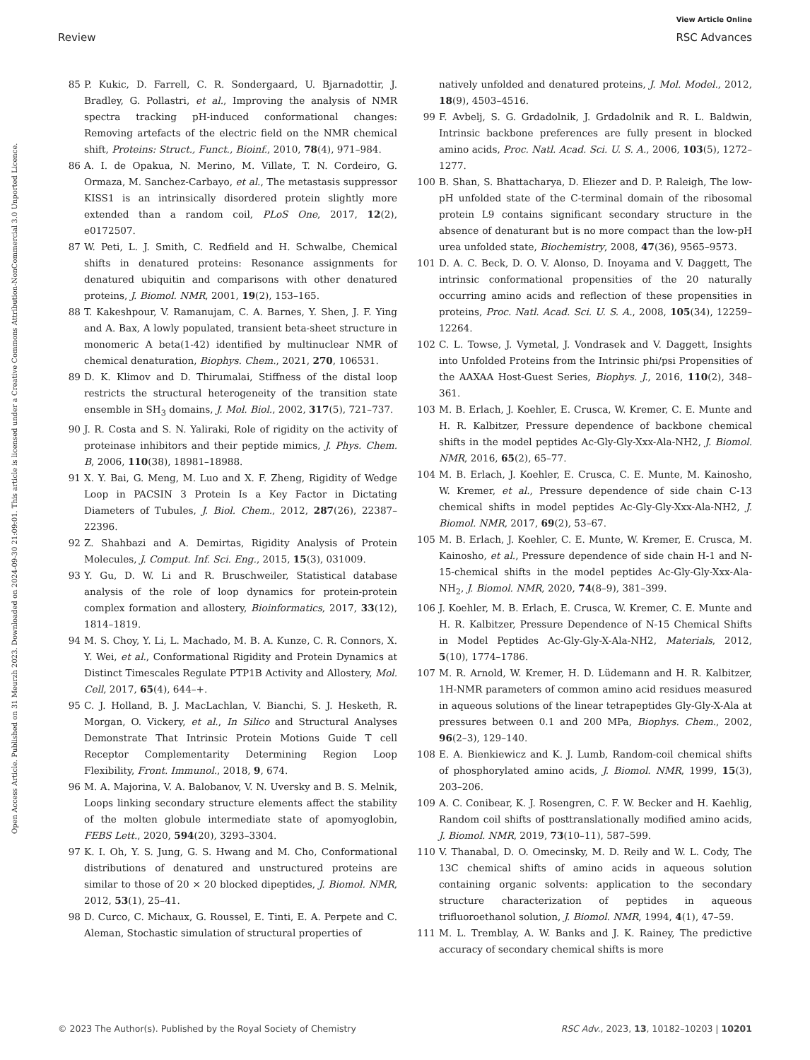View Article Online
Review RSC Advances
Open Access Article. Published on 31 Meurzh 2023. Downloaded on 2024-09-30 21:09:01. This article is licensed under a Creative Commons Attribution-NonCommercial 3.0 Unported Licence.
85 P. Kukic, D. Farrell, C. R. Sondergaard, U. Bjarnadottir, J. Bradley, G. Pollastri, et al., Improving the analysis of NMR spectra tracking pH-induced conformational changes: Removing artefacts of the electric field on the NMR chemical shift, Proteins: Struct., Funct., Bioinf., 2010, 78(4), 971–984.
86 A. I. de Opakua, N. Merino, M. Villate, T. N. Cordeiro, G. Ormaza, M. Sanchez-Carbayo, et al., The metastasis suppressor KISS1 is an intrinsically disordered protein slightly more extended than a random coil, PLoS One, 2017, 12(2), e0172507.
87 W. Peti, L. J. Smith, C. Redfield and H. Schwalbe, Chemical shifts in denatured proteins: Resonance assignments for denatured ubiquitin and comparisons with other denatured proteins, J. Biomol. NMR, 2001, 19(2), 153–165.
88 T. Kakeshpour, V. Ramanujam, C. A. Barnes, Y. Shen, J. F. Ying and A. Bax, A lowly populated, transient beta-sheet structure in monomeric A beta(1-42) identified by multinuclear NMR of chemical denaturation, Biophys. Chem., 2021, 270, 106531.
89 D. K. Klimov and D. Thirumalai, Stiffness of the distal loop restricts the structural heterogeneity of the transition state ensemble in SH<sub>3</sub> domains, J. Mol. Biol., 2002, 317(5), 721–737.
90 J. R. Costa and S. N. Yaliraki, Role of rigidity on the activity of proteinase inhibitors and their peptide mimics, J. Phys. Chem. B, 2006, 110(38), 18981–18988.
91 X. Y. Bai, G. Meng, M. Luo and X. F. Zheng, Rigidity of Wedge Loop in PACSIN 3 Protein Is a Key Factor in Dictating Diameters of Tubules, J. Biol. Chem., 2012, 287(26), 22387–22396.
92 Z. Shahbazi and A. Demirtas, Rigidity Analysis of Protein Molecules, J. Comput. Inf. Sci. Eng., 2015, 15(3), 031009.
93 Y. Gu, D. W. Li and R. Bruschweiler, Statistical database analysis of the role of loop dynamics for protein-protein complex formation and allostery, Bioinformatics, 2017, 33(12), 1814–1819.
94 M. S. Choy, Y. Li, L. Machado, M. B. A. Kunze, C. R. Connors, X. Y. Wei, et al., Conformational Rigidity and Protein Dynamics at Distinct Timescales Regulate PTP1B Activity and Allostery, Mol. Cell, 2017, 65(4), 644–+.
95 C. J. Holland, B. J. MacLachlan, V. Bianchi, S. J. Hesketh, R. Morgan, O. Vickery, et al., In Silico and Structural Analyses Demonstrate That Intrinsic Protein Motions Guide T cell Receptor Complementarity Determining Region Loop Flexibility, Front. Immunol., 2018, 9, 674.
96 M. A. Majorina, V. A. Balobanov, V. N. Uversky and B. S. Melnik, Loops linking secondary structure elements affect the stability of the molten globule intermediate state of apomyoglobin, FEBS Lett., 2020, 594(20), 3293–3304.
97 K. I. Oh, Y. S. Jung, G. S. Hwang and M. Cho, Conformational distributions of denatured and unstructured proteins are similar to those of 20 × 20 blocked dipeptides, J. Biomol. NMR, 2012, 53(1), 25–41.
98 D. Curco, C. Michaux, G. Roussel, E. Tinti, E. A. Perpete and C. Aleman, Stochastic simulation of structural properties of
natively unfolded and denatured proteins, J. Mol. Model., 2012, 18(9), 4503–4516.
99 F. Avbelj, S. G. Grdadolnik, J. Grdadolnik and R. L. Baldwin, Intrinsic backbone preferences are fully present in blocked amino acids, Proc. Natl. Acad. Sci. U. S. A., 2006, 103(5), 1272–1277.
100 B. Shan, S. Bhattacharya, D. Eliezer and D. P. Raleigh, The low-pH unfolded state of the C-terminal domain of the ribosomal protein L9 contains significant secondary structure in the absence of denaturant but is no more compact than the low-pH urea unfolded state, Biochemistry, 2008, 47(36), 9565–9573.
101 D. A. C. Beck, D. O. V. Alonso, D. Inoyama and V. Daggett, The intrinsic conformational propensities of the 20 naturally occurring amino acids and reflection of these propensities in proteins, Proc. Natl. Acad. Sci. U. S. A., 2008, 105(34), 12259–12264.
102 C. L. Towse, J. Vymetal, J. Vondrasek and V. Daggett, Insights into Unfolded Proteins from the Intrinsic phi/psi Propensities of the AAXAA Host-Guest Series, Biophys. J., 2016, 110(2), 348–361.
103 M. B. Erlach, J. Koehler, E. Crusca, W. Kremer, C. E. Munte and H. R. Kalbitzer, Pressure dependence of backbone chemical shifts in the model peptides Ac-Gly-Gly-Xxx-Ala-NH2, J. Biomol. NMR, 2016, 65(2), 65–77.
104 M. B. Erlach, J. Koehler, E. Crusca, C. E. Munte, M. Kainosho, W. Kremer, et al., Pressure dependence of side chain C-13 chemical shifts in model peptides Ac-Gly-Gly-Xxx-Ala-NH2, J. Biomol. NMR, 2017, 69(2), 53–67.
105 M. B. Erlach, J. Koehler, C. E. Munte, W. Kremer, E. Crusca, M. Kainosho, et al., Pressure dependence of side chain H-1 and N-15-chemical shifts in the model peptides Ac-Gly-Gly-Xxx-Ala-NH<sub>2</sub>, J. Biomol. NMR, 2020, 74(8–9), 381–399.
106 J. Koehler, M. B. Erlach, E. Crusca, W. Kremer, C. E. Munte and H. R. Kalbitzer, Pressure Dependence of N-15 Chemical Shifts in Model Peptides Ac-Gly-Gly-X-Ala-NH2, Materials, 2012, 5(10), 1774–1786.
107 M. R. Arnold, W. Kremer, H. D. Lüdemann and H. R. Kalbitzer, 1H-NMR parameters of common amino acid residues measured in aqueous solutions of the linear tetrapeptides Gly-Gly-X-Ala at pressures between 0.1 and 200 MPa, Biophys. Chem., 2002, 96(2–3), 129–140.
108 E. A. Bienkiewicz and K. J. Lumb, Random-coil chemical shifts of phosphorylated amino acids, J. Biomol. NMR, 1999, 15(3), 203–206.
109 A. C. Conibear, K. J. Rosengren, C. F. W. Becker and H. Kaehlig, Random coil shifts of posttranslationally modified amino acids, J. Biomol. NMR, 2019, 73(10–11), 587–599.
110 V. Thanabal, D. O. Omecinsky, M. D. Reily and W. L. Cody, The 13C chemical shifts of amino acids in aqueous solution containing organic solvents: application to the secondary structure characterization of peptides in aqueous trifluoroethanol solution, J. Biomol. NMR, 1994, 4(1), 47–59.
111 M. L. Tremblay, A. W. Banks and J. K. Rainey, The predictive accuracy of secondary chemical shifts is more
© 2023 The Author(s). Published by the Royal Society of Chemistry RSC Adv., 2023, 13, 10182–10203 | 10201